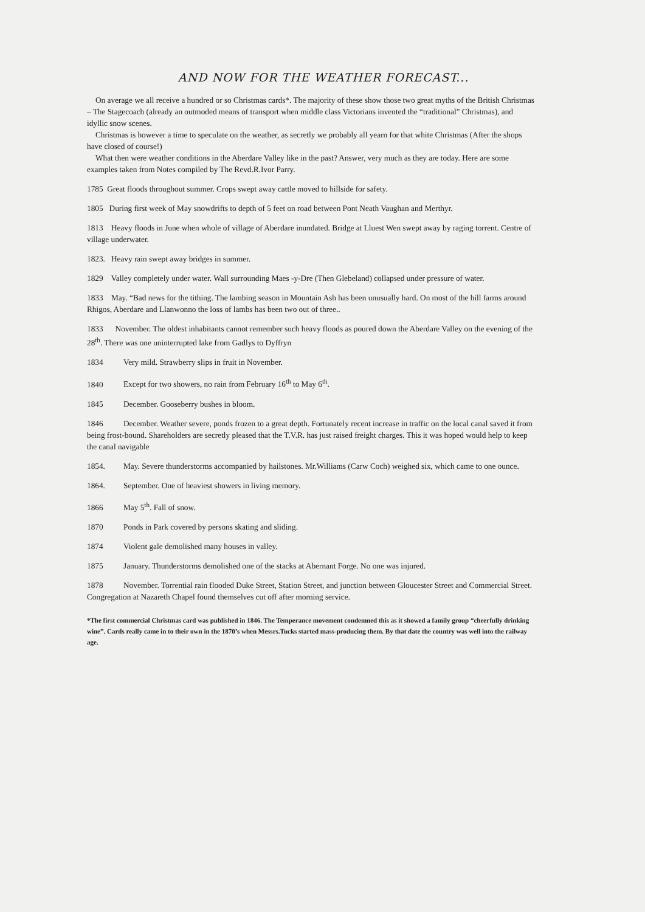AND NOW FOR THE WEATHER FORECAST...
On average we all receive a hundred or so Christmas cards*. The majority of these show those two great myths of the British Christmas – The Stagecoach (already an outmoded means of transport when middle class Victorians invented the “traditional” Christmas), and idyllic snow scenes.
Christmas is however a time to speculate on the weather, as secretly we probably all yearn for that white Christmas (After the shops have closed of course!)
What then were weather conditions in the Aberdare Valley like in the past? Answer, very much as they are today. Here are some examples taken from Notes compiled by The Revd.R.Ivor Parry.
1785 Great floods throughout summer. Crops swept away cattle moved to hillside for safety.
1805 During first week of May snowdrifts to depth of 5 feet on road between Pont Neath Vaughan and Merthyr.
1813 Heavy floods in June when whole of village of Aberdare inundated. Bridge at Lluest Wen swept away by raging torrent. Centre of village underwater.
1823. Heavy rain swept away bridges in summer.
1829 Valley completely under water. Wall surrounding Maes -y-Dre (Then Glebeland) collapsed under pressure of water.
1833 May. “Bad news for the tithing. The lambing season in Mountain Ash has been unusually hard. On most of the hill farms around Rhigos, Aberdare and Llanwonno the loss of lambs has been two out of three..
1833 November. The oldest inhabitants cannot remember such heavy floods as poured down the Aberdare Valley on the evening of the 28<sup>th</sup>. There was one uninterrupted lake from Gadlys to Dyffryn
1834 Very mild. Strawberry slips in fruit in November.
1840 Except for two showers, no rain from February 16<sup>th</sup> to May 6<sup>th</sup>.
1845 December. Gooseberry bushes in bloom.
1846 December. Weather severe, ponds frozen to a great depth. Fortunately recent increase in traffic on the local canal saved it from being frost-bound. Shareholders are secretly pleased that the T.V.R. has just raised freight charges. This it was hoped would help to keep the canal navigable
1854. May. Severe thunderstorms accompanied by hailstones. Mr.Williams (Carw Coch) weighed six, which came to one ounce.
1864. September. One of heaviest showers in living memory.
1866 May 5<sup>th</sup>. Fall of snow.
1870 Ponds in Park covered by persons skating and sliding.
1874 Violent gale demolished many houses in valley.
1875 January. Thunderstorms demolished one of the stacks at Abernant Forge. No one was injured.
1878 November. Torrential rain flooded Duke Street, Station Street, and junction between Gloucester Street and Commercial Street. Congregation at Nazareth Chapel found themselves cut off after morning service.
*The first commercial Christmas card was published in 1846. The Temperance movement condemned this as it showed a family group “cheerfully drinking wine”. Cards really came in to their own in the 1870’s when Messrs.Tucks started mass-producing them. By that date the country was well into the railway age.